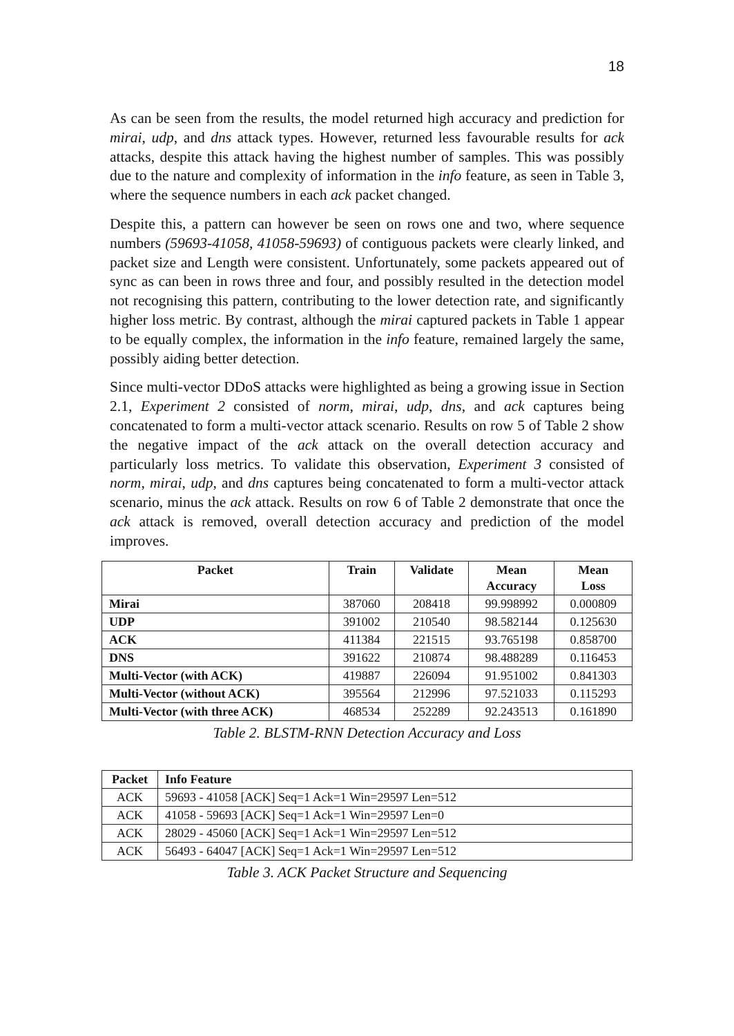18
As can be seen from the results, the model returned high accuracy and prediction for mirai, udp, and dns attack types. However, returned less favourable results for ack attacks, despite this attack having the highest number of samples. This was possibly due to the nature and complexity of information in the info feature, as seen in Table 3, where the sequence numbers in each ack packet changed.
Despite this, a pattern can however be seen on rows one and two, where sequence numbers (59693-41058, 41058-59693) of contiguous packets were clearly linked, and packet size and Length were consistent. Unfortunately, some packets appeared out of sync as can been in rows three and four, and possibly resulted in the detection model not recognising this pattern, contributing to the lower detection rate, and significantly higher loss metric. By contrast, although the mirai captured packets in Table 1 appear to be equally complex, the information in the info feature, remained largely the same, possibly aiding better detection.
Since multi-vector DDoS attacks were highlighted as being a growing issue in Section 2.1, Experiment 2 consisted of norm, mirai, udp, dns, and ack captures being concatenated to form a multi-vector attack scenario. Results on row 5 of Table 2 show the negative impact of the ack attack on the overall detection accuracy and particularly loss metrics. To validate this observation, Experiment 3 consisted of norm, mirai, udp, and dns captures being concatenated to form a multi-vector attack scenario, minus the ack attack. Results on row 6 of Table 2 demonstrate that once the ack attack is removed, overall detection accuracy and prediction of the model improves.
| Packet | Train | Validate | Mean Accuracy | Mean Loss |
| --- | --- | --- | --- | --- |
| Mirai | 387060 | 208418 | 99.998992 | 0.000809 |
| UDP | 391002 | 210540 | 98.582144 | 0.125630 |
| ACK | 411384 | 221515 | 93.765198 | 0.858700 |
| DNS | 391622 | 210874 | 98.488289 | 0.116453 |
| Multi-Vector (with ACK) | 419887 | 226094 | 91.951002 | 0.841303 |
| Multi-Vector (without ACK) | 395564 | 212996 | 97.521033 | 0.115293 |
| Multi-Vector (with three ACK) | 468534 | 252289 | 92.243513 | 0.161890 |
Table 2. BLSTM-RNN Detection Accuracy and Loss
| Packet | Info Feature |
| --- | --- |
| ACK | 59693 - 41058 [ACK] Seq=1 Ack=1 Win=29597 Len=512 |
| ACK | 41058 - 59693 [ACK] Seq=1 Ack=1 Win=29597 Len=0 |
| ACK | 28029 - 45060 [ACK] Seq=1 Ack=1 Win=29597 Len=512 |
| ACK | 56493 - 64047 [ACK] Seq=1 Ack=1 Win=29597 Len=512 |
Table 3. ACK Packet Structure and Sequencing